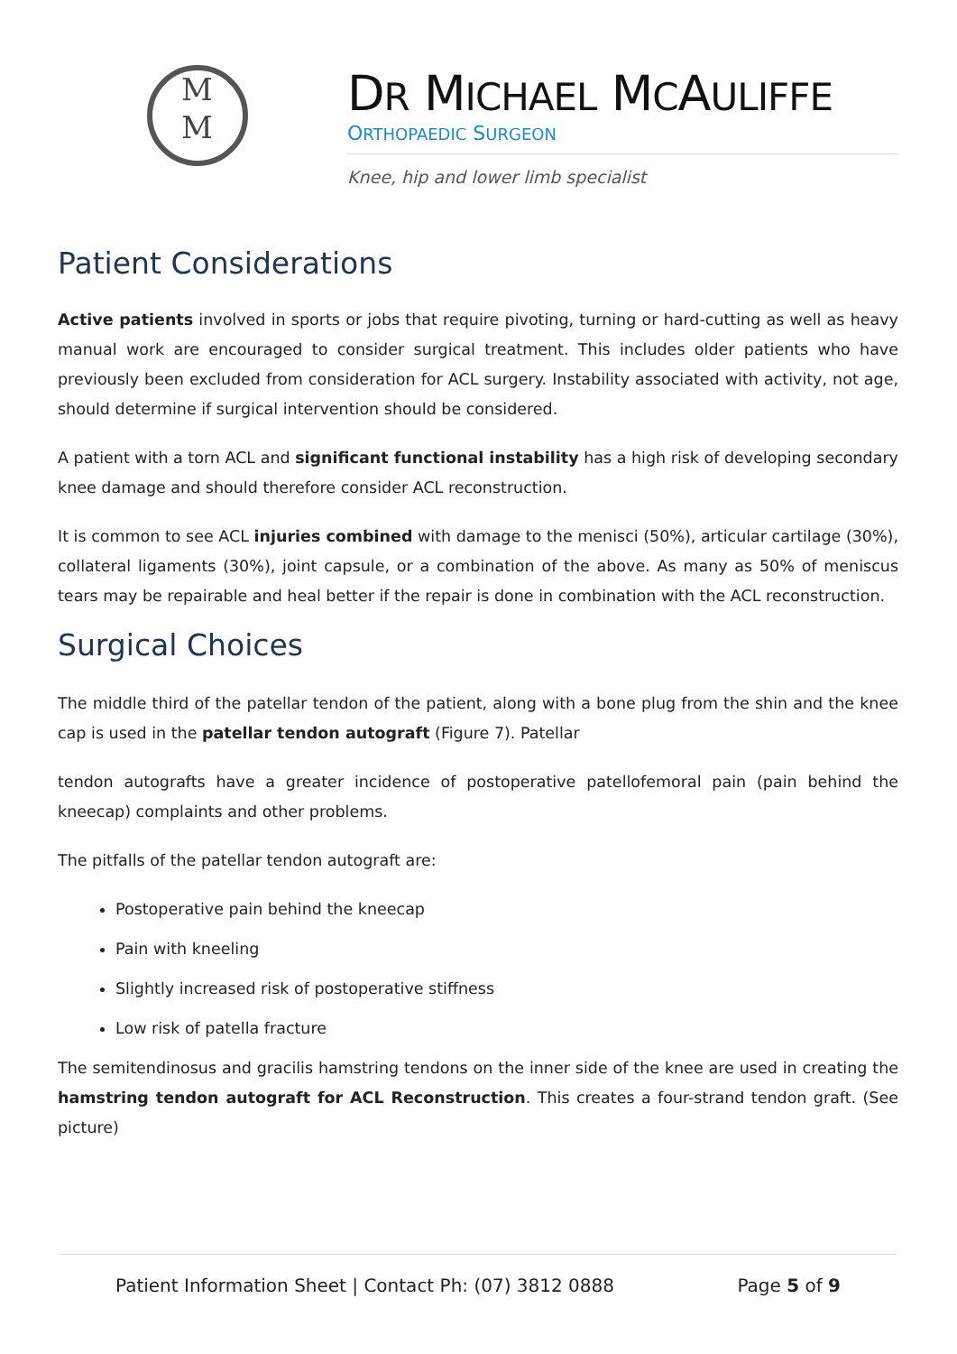M
M
DR MICHAEL MCAULIFFE
ORTHOPAEDIC SURGEON
Knee, hip and lower limb specialist
Patient Considerations
Active patients involved in sports or jobs that require pivoting, turning or hard-cutting as well as heavy manual work are encouraged to consider surgical treatment. This includes older patients who have previously been excluded from consideration for ACL surgery. Instability associated with activity, not age, should determine if surgical intervention should be considered.
A patient with a torn ACL and significant functional instability has a high risk of developing secondary knee damage and should therefore consider ACL reconstruction.
It is common to see ACL injuries combined with damage to the menisci (50%), articular cartilage (30%), collateral ligaments (30%), joint capsule, or a combination of the above. As many as 50% of meniscus tears may be repairable and heal better if the repair is done in combination with the ACL reconstruction.
Surgical Choices
The middle third of the patellar tendon of the patient, along with a bone plug from the shin and the knee cap is used in the patellar tendon autograft (Figure 7). Patellar
tendon autografts have a greater incidence of postoperative patellofemoral pain (pain behind the kneecap) complaints and other problems.
The pitfalls of the patellar tendon autograft are:
Postoperative pain behind the kneecap
Pain with kneeling
Slightly increased risk of postoperative stiffness
Low risk of patella fracture
The semitendinosus and gracilis hamstring tendons on the inner side of the knee are used in creating the hamstring tendon autograft for ACL Reconstruction. This creates a four-strand tendon graft. (See picture)
Patient Information Sheet | Contact Ph: (07) 3812 0888 Page 5 of 9